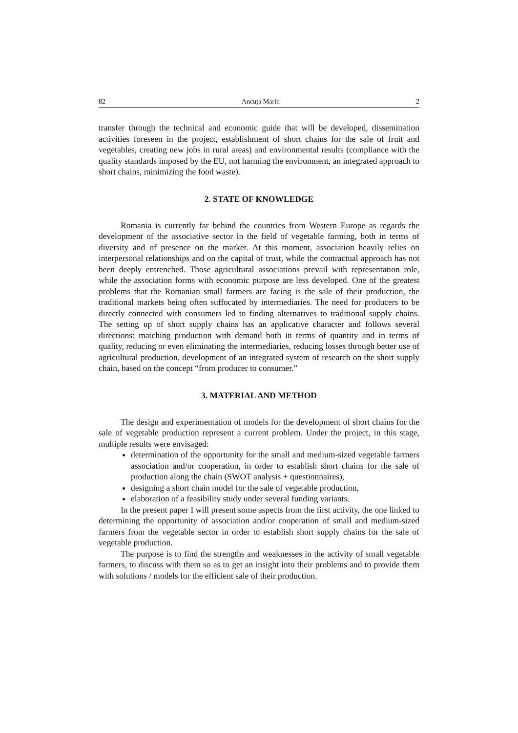82 Ancuţa Marin 2
transfer through the technical and economic guide that will be developed, dissemination activities foreseen in the project, establishment of short chains for the sale of fruit and vegetables, creating new jobs in rural areas) and environmental results (compliance with the quality standards imposed by the EU, not harming the environment, an integrated approach to short chains, minimizing the food waste).
2. STATE OF KNOWLEDGE
Romania is currently far behind the countries from Western Europe as regards the development of the associative sector in the field of vegetable farming, both in terms of diversity and of presence on the market. At this moment, association heavily relies on interpersonal relationships and on the capital of trust, while the contractual approach has not been deeply entrenched. Those agricultural associations prevail with representation role, while the association forms with economic purpose are less developed. One of the greatest problems that the Romanian small farmers are facing is the sale of their production, the traditional markets being often suffocated by intermediaries. The need for producers to be directly connected with consumers led to finding alternatives to traditional supply chains. The setting up of short supply chains has an applicative character and follows several directions: matching production with demand both in terms of quantity and in terms of quality, reducing or even eliminating the intermediaries, reducing losses through better use of agricultural production, development of an integrated system of research on the short supply chain, based on the concept “from producer to consumer.”
3. MATERIAL AND METHOD
The design and experimentation of models for the development of short chains for the sale of vegetable production represent a current problem. Under the project, in this stage, multiple results were envisaged:
determination of the opportunity for the small and medium-sized vegetable farmers association and/or cooperation, in order to establish short chains for the sale of production along the chain (SWOT analysis + questionnaires),
designing a short chain model for the sale of vegetable production,
elaboration of a feasibility study under several funding variants.
In the present paper I will present some aspects from the first activity, the one linked to determining the opportunity of association and/or cooperation of small and medium-sized farmers from the vegetable sector in order to establish short supply chains for the sale of vegetable production.
The purpose is to find the strengths and weaknesses in the activity of small vegetable farmers, to discuss with them so as to get an insight into their problems and to provide them with solutions / models for the efficient sale of their production.